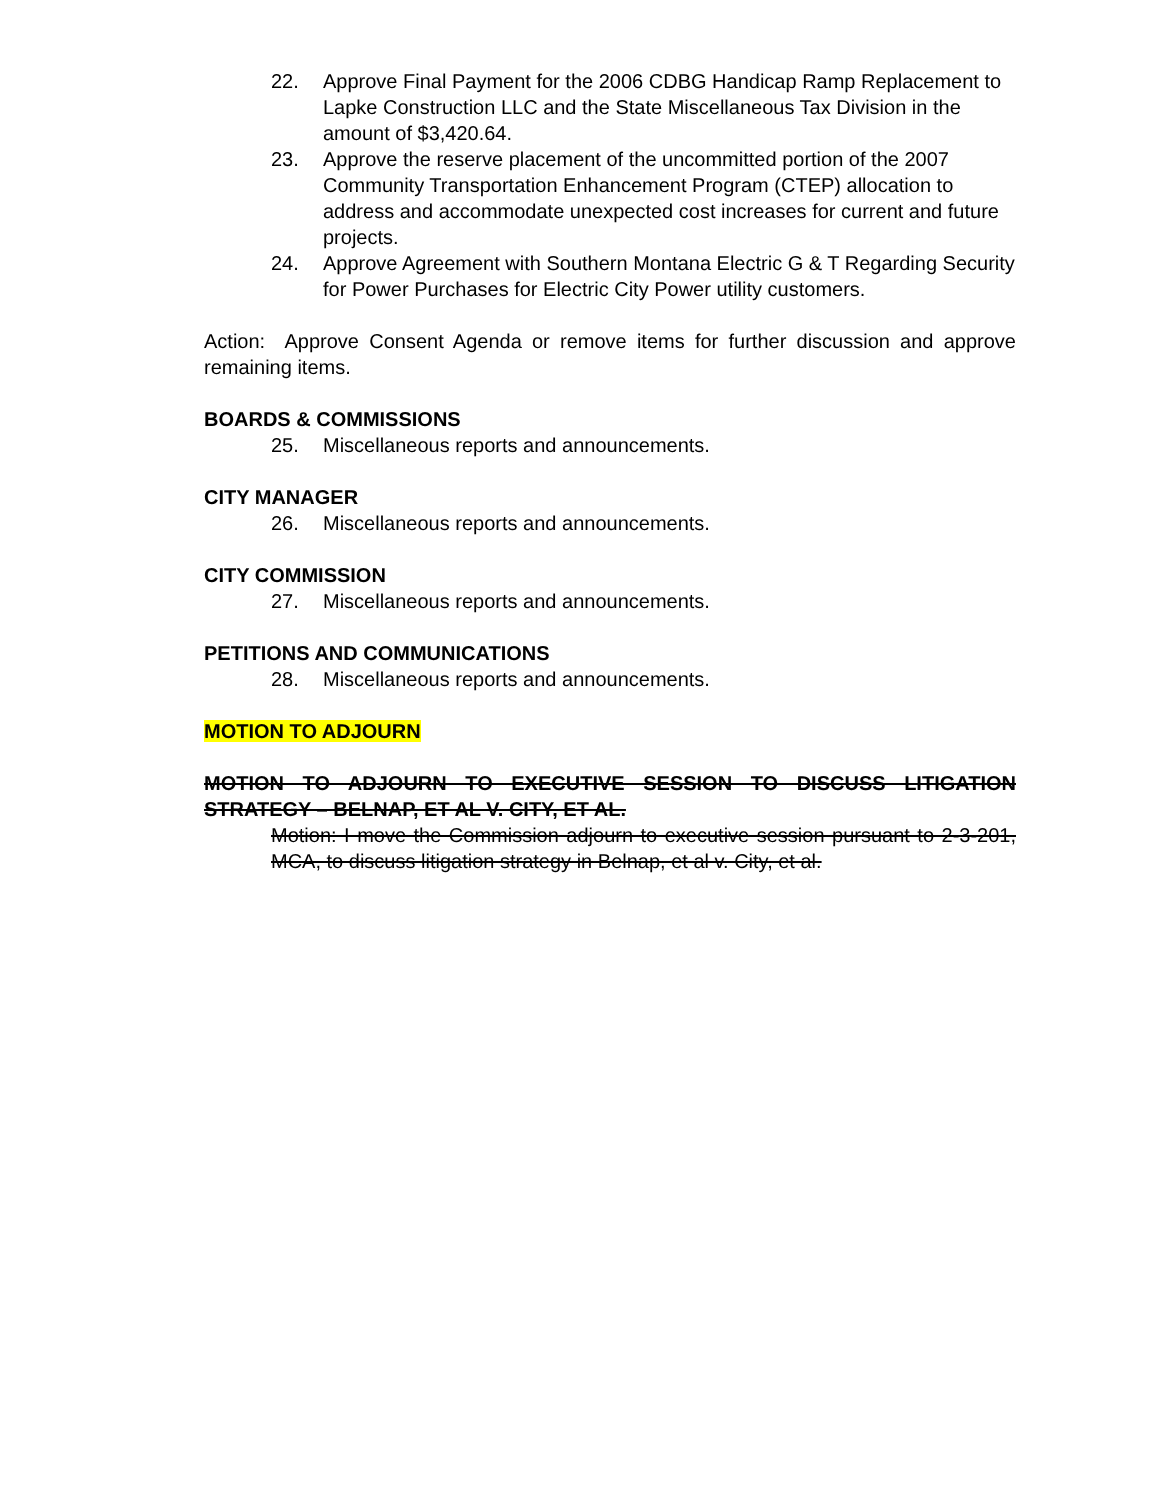22. Approve Final Payment for the 2006 CDBG Handicap Ramp Replacement to Lapke Construction LLC and the State Miscellaneous Tax Division in the amount of $3,420.64.
23. Approve the reserve placement of the uncommitted portion of the 2007 Community Transportation Enhancement Program (CTEP) allocation to address and accommodate unexpected cost increases for current and future projects.
24. Approve Agreement with Southern Montana Electric G & T Regarding Security for Power Purchases for Electric City Power utility customers.
Action: Approve Consent Agenda or remove items for further discussion and approve remaining items.
BOARDS & COMMISSIONS
25. Miscellaneous reports and announcements.
CITY MANAGER
26. Miscellaneous reports and announcements.
CITY COMMISSION
27. Miscellaneous reports and announcements.
PETITIONS AND COMMUNICATIONS
28. Miscellaneous reports and announcements.
MOTION TO ADJOURN
MOTION TO ADJOURN TO EXECUTIVE SESSION TO DISCUSS LITIGATION STRATEGY – BELNAP, ET AL V. CITY, ET AL.
Motion: I move the Commission adjourn to executive session pursuant to 2-3-201, MCA, to discuss litigation strategy in Belnap, et al v. City, et al.